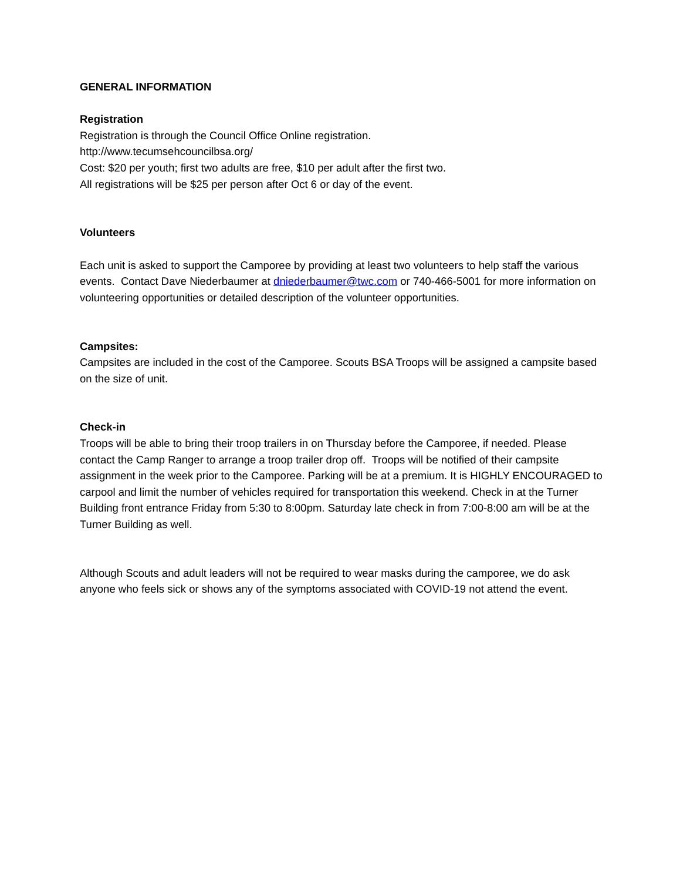GENERAL INFORMATION
Registration
Registration is through the Council Office Online registration.
http://www.tecumsehcouncilbsa.org/
Cost: $20 per youth; first two adults are free, $10 per adult after the first two.
All registrations will be $25 per person after Oct 6 or day of the event.
Volunteers
Each unit is asked to support the Camporee by providing at least two volunteers to help staff the various events. Contact Dave Niederbaumer at dniederbaumer@twc.com or 740-466-5001 for more information on volunteering opportunities or detailed description of the volunteer opportunities.
Campsites:
Campsites are included in the cost of the Camporee. Scouts BSA Troops will be assigned a campsite based on the size of unit.
Check-in
Troops will be able to bring their troop trailers in on Thursday before the Camporee, if needed. Please contact the Camp Ranger to arrange a troop trailer drop off. Troops will be notified of their campsite assignment in the week prior to the Camporee. Parking will be at a premium. It is HIGHLY ENCOURAGED to carpool and limit the number of vehicles required for transportation this weekend. Check in at the Turner Building front entrance Friday from 5:30 to 8:00pm. Saturday late check in from 7:00-8:00 am will be at the Turner Building as well.
Although Scouts and adult leaders will not be required to wear masks during the camporee, we do ask anyone who feels sick or shows any of the symptoms associated with COVID-19 not attend the event.